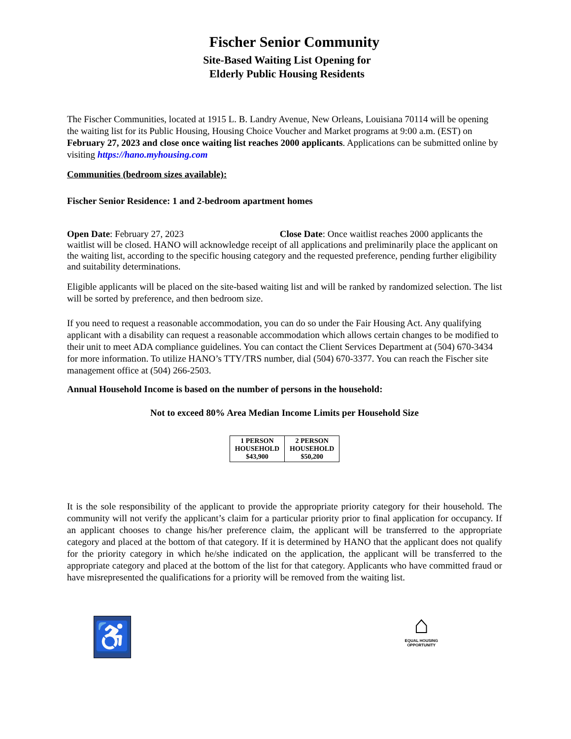Fischer Senior Community
Site-Based Waiting List Opening for
Elderly Public Housing Residents
The Fischer Communities, located at 1915 L. B. Landry Avenue, New Orleans, Louisiana 70114 will be opening the waiting list for its Public Housing, Housing Choice Voucher and Market programs at 9:00 a.m. (EST) on February 27, 2023 and close once waiting list reaches 2000 applicants. Applications can be submitted online by visiting https://hano.myhousing.com
Communities (bedroom sizes available):
Fischer Senior Residence: 1 and 2-bedroom apartment homes
Open Date: February 27, 2023 Close Date: Once waitlist reaches 2000 applicants the waitlist will be closed. HANO will acknowledge receipt of all applications and preliminarily place the applicant on the waiting list, according to the specific housing category and the requested preference, pending further eligibility and suitability determinations.
Eligible applicants will be placed on the site-based waiting list and will be ranked by randomized selection. The list will be sorted by preference, and then bedroom size.
If you need to request a reasonable accommodation, you can do so under the Fair Housing Act. Any qualifying applicant with a disability can request a reasonable accommodation which allows certain changes to be modified to their unit to meet ADA compliance guidelines. You can contact the Client Services Department at (504) 670-3434 for more information. To utilize HANO’s TTY/TRS number, dial (504) 670-3377. You can reach the Fischer site management office at (504) 266-2503.
Annual Household Income is based on the number of persons in the household:
Not to exceed 80% Area Median Income Limits per Household Size
| 1 PERSON HOUSEHOLD $43,900 | 2 PERSON HOUSEHOLD $50,200 |
It is the sole responsibility of the applicant to provide the appropriate priority category for their household. The community will not verify the applicant’s claim for a particular priority prior to final application for occupancy. If an applicant chooses to change his/her preference claim, the applicant will be transferred to the appropriate category and placed at the bottom of that category. If it is determined by HANO that the applicant does not qualify for the priority category in which he/she indicated on the application, the applicant will be transferred to the appropriate category and placed at the bottom of the list for that category. Applicants who have committed fraud or have misrepresented the qualifications for a priority will be removed from the waiting list.
♿
⌂
EQUAL HOUSING
OPPORTUNITY